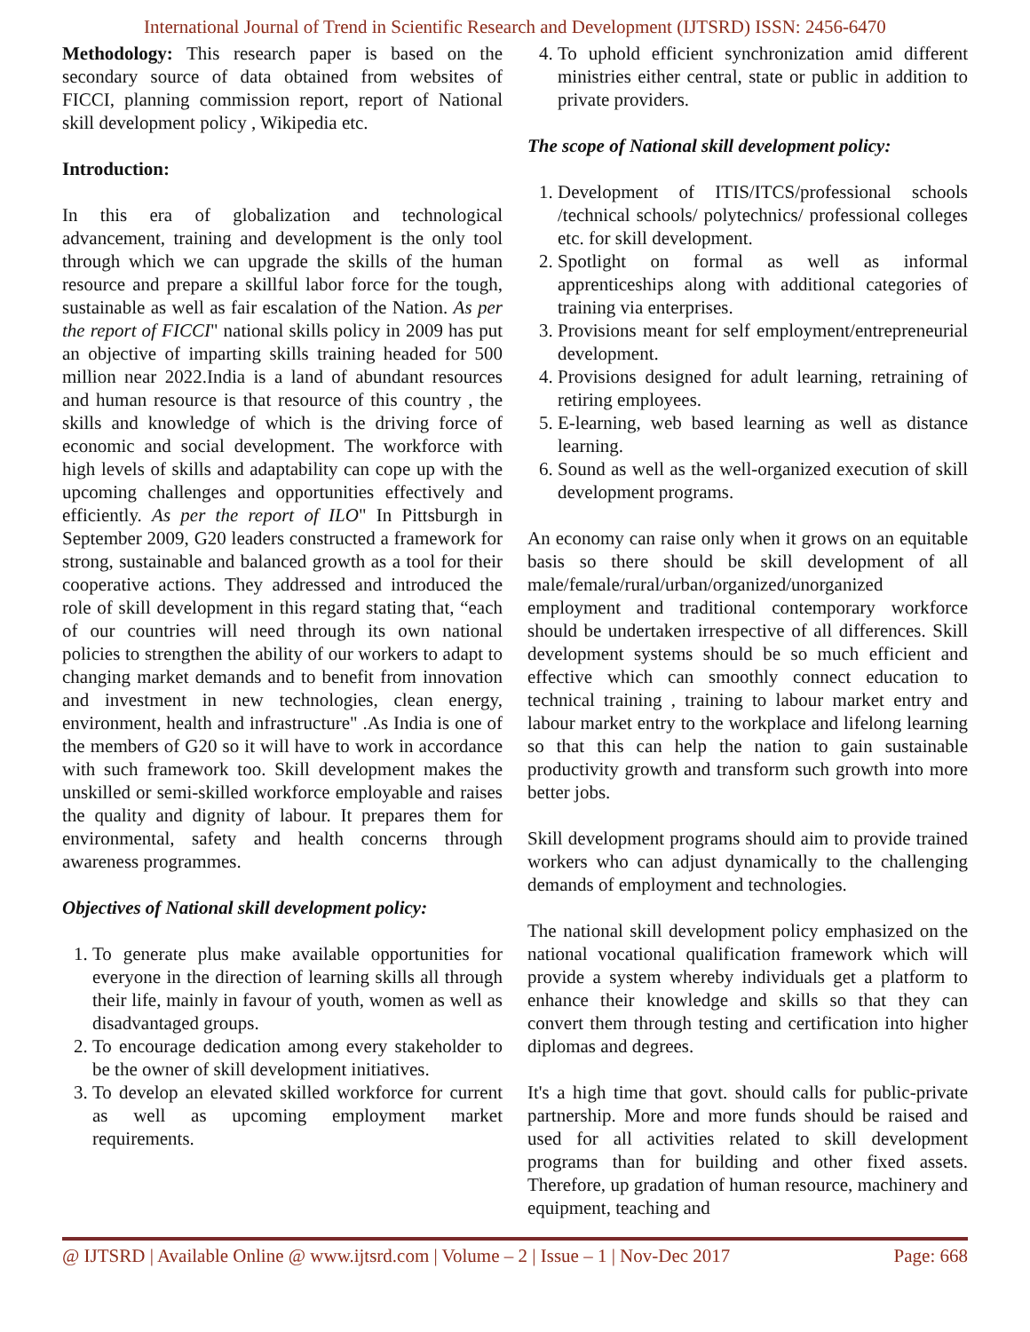International Journal of Trend in Scientific Research and Development (IJTSRD) ISSN: 2456-6470
Methodology: This research paper is based on the secondary source of data obtained from websites of FICCI, planning commission report, report of National skill development policy , Wikipedia etc.
Introduction:
In this era of globalization and technological advancement, training and development is the only tool through which we can upgrade the skills of the human resource and prepare a skillful labor force for the tough, sustainable as well as fair escalation of the Nation. As per the report of FICCI" national skills policy in 2009 has put an objective of imparting skills training headed for 500 million near 2022.India is a land of abundant resources and human resource is that resource of this country , the skills and knowledge of which is the driving force of economic and social development. The workforce with high levels of skills and adaptability can cope up with the upcoming challenges and opportunities effectively and efficiently. As per the report of ILO" In Pittsburgh in September 2009, G20 leaders constructed a framework for strong, sustainable and balanced growth as a tool for their cooperative actions. They addressed and introduced the role of skill development in this regard stating that, “each of our countries will need through its own national policies to strengthen the ability of our workers to adapt to changing market demands and to benefit from innovation and investment in new technologies, clean energy, environment, health and infrastructure" .As India is one of the members of G20 so it will have to work in accordance with such framework too. Skill development makes the unskilled or semi-skilled workforce employable and raises the quality and dignity of labour. It prepares them for environmental, safety and health concerns through awareness programmes.
Objectives of National skill development policy:
1. To generate plus make available opportunities for everyone in the direction of learning skills all through their life, mainly in favour of youth, women as well as disadvantaged groups.
2. To encourage dedication among every stakeholder to be the owner of skill development initiatives.
3. To develop an elevated skilled workforce for current as well as upcoming employment market requirements.
4. To uphold efficient synchronization amid different ministries either central, state or public in addition to private providers.
The scope of National skill development policy:
1. Development of ITIS/ITCS/professional schools /technical schools/ polytechnics/ professional colleges etc. for skill development.
2. Spotlight on formal as well as informal apprenticeships along with additional categories of training via enterprises.
3. Provisions meant for self employment/entrepreneurial development.
4. Provisions designed for adult learning, retraining of retiring employees.
5. E-learning, web based learning as well as distance learning.
6. Sound as well as the well-organized execution of skill development programs.
An economy can raise only when it grows on an equitable basis so there should be skill development of all male/female/rural/urban/organized/unorganized employment and traditional contemporary workforce should be undertaken irrespective of all differences. Skill development systems should be so much efficient and effective which can smoothly connect education to technical training , training to labour market entry and labour market entry to the workplace and lifelong learning so that this can help the nation to gain sustainable productivity growth and transform such growth into more better jobs.
Skill development programs should aim to provide trained workers who can adjust dynamically to the challenging demands of employment and technologies.
The national skill development policy emphasized on the national vocational qualification framework which will provide a system whereby individuals get a platform to enhance their knowledge and skills so that they can convert them through testing and certification into higher diplomas and degrees.
It's a high time that govt. should calls for public-private partnership. More and more funds should be raised and used for all activities related to skill development programs than for building and other fixed assets. Therefore, up gradation of human resource, machinery and equipment, teaching and
@ IJTSRD | Available Online @ www.ijtsrd.com | Volume – 2 | Issue – 1 | Nov-Dec 2017 Page: 668